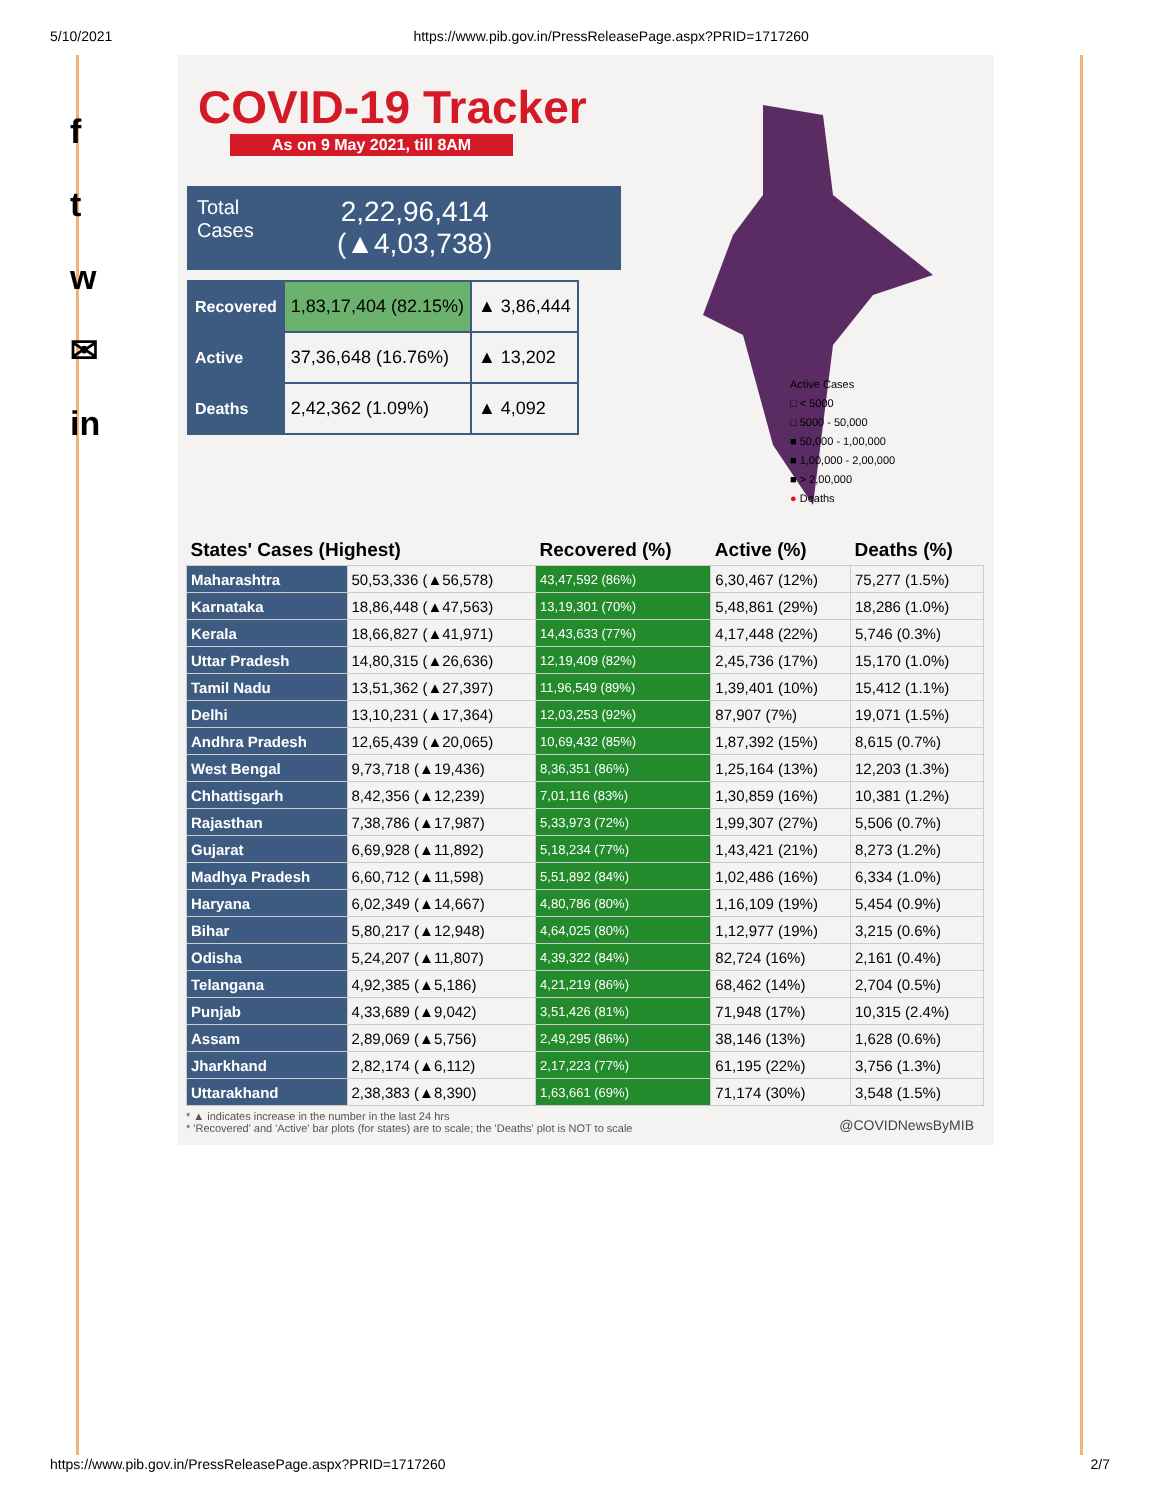5/10/2021 https://www.pib.gov.in/PressReleasePage.aspx?PRID=1717260
f
t
w
✉
in
COVID-19 Tracker
As on 9 May 2021, till 8AM
Total
Cases
2,22,96,414
(▲4,03,738)
| Recovered | 1,83,17,404 (82.15%) | ▲ 3,86,444 |
| Active | 37,36,648 (16.76%) | ▲ 13,202 |
| Deaths | 2,42,362 (1.09%) | ▲ 4,092 |
Active Cases
□ < 5000
□ 5000 - 50,000
■ 50,000 - 1,00,000
■ 1,00,000 - 2,00,000
■ > 2,00,000
● Deaths
| States' Cases (Highest) | | Recovered (%) | Active (%) | Deaths (%) |
| --- | --- | --- | --- | --- |
| Maharashtra | 50,53,336 (▲56,578) | 43,47,592 (86%) | 6,30,467 (12%) | 75,277 (1.5%) |
| Karnataka | 18,86,448 (▲47,563) | 13,19,301 (70%) | 5,48,861 (29%) | 18,286 (1.0%) |
| Kerala | 18,66,827 (▲41,971) | 14,43,633 (77%) | 4,17,448 (22%) | 5,746 (0.3%) |
| Uttar Pradesh | 14,80,315 (▲26,636) | 12,19,409 (82%) | 2,45,736 (17%) | 15,170 (1.0%) |
| Tamil Nadu | 13,51,362 (▲27,397) | 11,96,549 (89%) | 1,39,401 (10%) | 15,412 (1.1%) |
| Delhi | 13,10,231 (▲17,364) | 12,03,253 (92%) | 87,907 (7%) | 19,071 (1.5%) |
| Andhra Pradesh | 12,65,439 (▲20,065) | 10,69,432 (85%) | 1,87,392 (15%) | 8,615 (0.7%) |
| West Bengal | 9,73,718 (▲19,436) | 8,36,351 (86%) | 1,25,164 (13%) | 12,203 (1.3%) |
| Chhattisgarh | 8,42,356 (▲12,239) | 7,01,116 (83%) | 1,30,859 (16%) | 10,381 (1.2%) |
| Rajasthan | 7,38,786 (▲17,987) | 5,33,973 (72%) | 1,99,307 (27%) | 5,506 (0.7%) |
| Gujarat | 6,69,928 (▲11,892) | 5,18,234 (77%) | 1,43,421 (21%) | 8,273 (1.2%) |
| Madhya Pradesh | 6,60,712 (▲11,598) | 5,51,892 (84%) | 1,02,486 (16%) | 6,334 (1.0%) |
| Haryana | 6,02,349 (▲14,667) | 4,80,786 (80%) | 1,16,109 (19%) | 5,454 (0.9%) |
| Bihar | 5,80,217 (▲12,948) | 4,64,025 (80%) | 1,12,977 (19%) | 3,215 (0.6%) |
| Odisha | 5,24,207 (▲11,807) | 4,39,322 (84%) | 82,724 (16%) | 2,161 (0.4%) |
| Telangana | 4,92,385 (▲5,186) | 4,21,219 (86%) | 68,462 (14%) | 2,704 (0.5%) |
| Punjab | 4,33,689 (▲9,042) | 3,51,426 (81%) | 71,948 (17%) | 10,315 (2.4%) |
| Assam | 2,89,069 (▲5,756) | 2,49,295 (86%) | 38,146 (13%) | 1,628 (0.6%) |
| Jharkhand | 2,82,174 (▲6,112) | 2,17,223 (77%) | 61,195 (22%) | 3,756 (1.3%) |
| Uttarakhand | 2,38,383 (▲8,390) | 1,63,661 (69%) | 71,174 (30%) | 3,548 (1.5%) |
* ▲ indicates increase in the number in the last 24 hrs
* 'Recovered' and 'Active' bar plots (for states) are to scale; the 'Deaths' plot is NOT to scale
@COVIDNewsByMIB
https://www.pib.gov.in/PressReleasePage.aspx?PRID=1717260 2/7